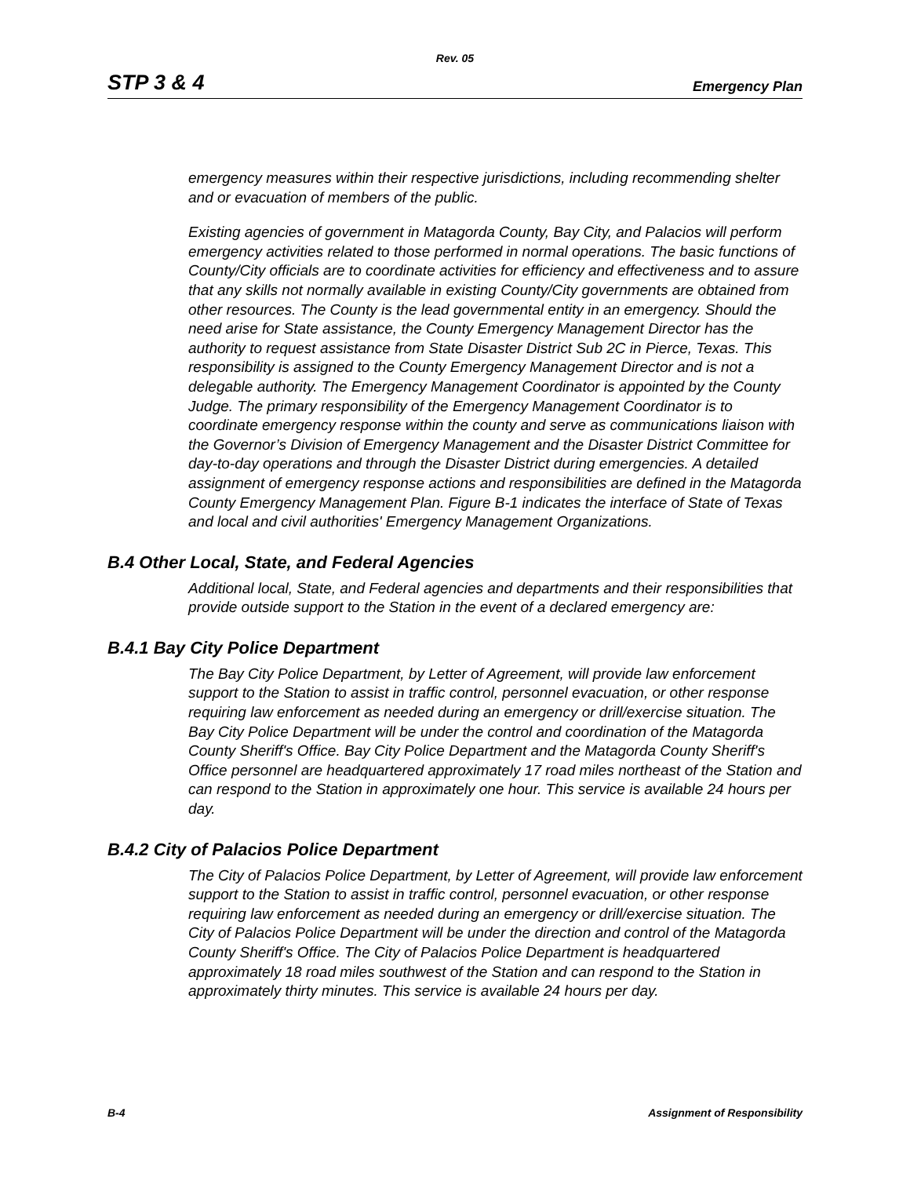Rev. 05
STP 3 & 4 Emergency Plan
emergency measures within their respective jurisdictions, including recommending shelter and or evacuation of members of the public.
Existing agencies of government in Matagorda County, Bay City, and Palacios will perform emergency activities related to those performed in normal operations. The basic functions of County/City officials are to coordinate activities for efficiency and effectiveness and to assure that any skills not normally available in existing County/City governments are obtained from other resources. The County is the lead governmental entity in an emergency. Should the need arise for State assistance, the County Emergency Management Director has the authority to request assistance from State Disaster District Sub 2C in Pierce, Texas. This responsibility is assigned to the County Emergency Management Director and is not a delegable authority. The Emergency Management Coordinator is appointed by the County Judge. The primary responsibility of the Emergency Management Coordinator is to coordinate emergency response within the county and serve as communications liaison with the Governor’s Division of Emergency Management and the Disaster District Committee for day-to-day operations and through the Disaster District during emergencies. A detailed assignment of emergency response actions and responsibilities are defined in the Matagorda County Emergency Management Plan. Figure B-1 indicates the interface of State of Texas and local and civil authorities' Emergency Management Organizations.
B.4 Other Local, State, and Federal Agencies
Additional local, State, and Federal agencies and departments and their responsibilities that provide outside support to the Station in the event of a declared emergency are:
B.4.1 Bay City Police Department
The Bay City Police Department, by Letter of Agreement, will provide law enforcement support to the Station to assist in traffic control, personnel evacuation, or other response requiring law enforcement as needed during an emergency or drill/exercise situation. The Bay City Police Department will be under the control and coordination of the Matagorda County Sheriff's Office. Bay City Police Department and the Matagorda County Sheriff's Office personnel are headquartered approximately 17 road miles northeast of the Station and can respond to the Station in approximately one hour. This service is available 24 hours per day.
B.4.2 City of Palacios Police Department
The City of Palacios Police Department, by Letter of Agreement, will provide law enforcement support to the Station to assist in traffic control, personnel evacuation, or other response requiring law enforcement as needed during an emergency or drill/exercise situation. The City of Palacios Police Department will be under the direction and control of the Matagorda County Sheriff's Office. The City of Palacios Police Department is headquartered approximately 18 road miles southwest of the Station and can respond to the Station in approximately thirty minutes. This service is available 24 hours per day.
B-4 Assignment of Responsibility